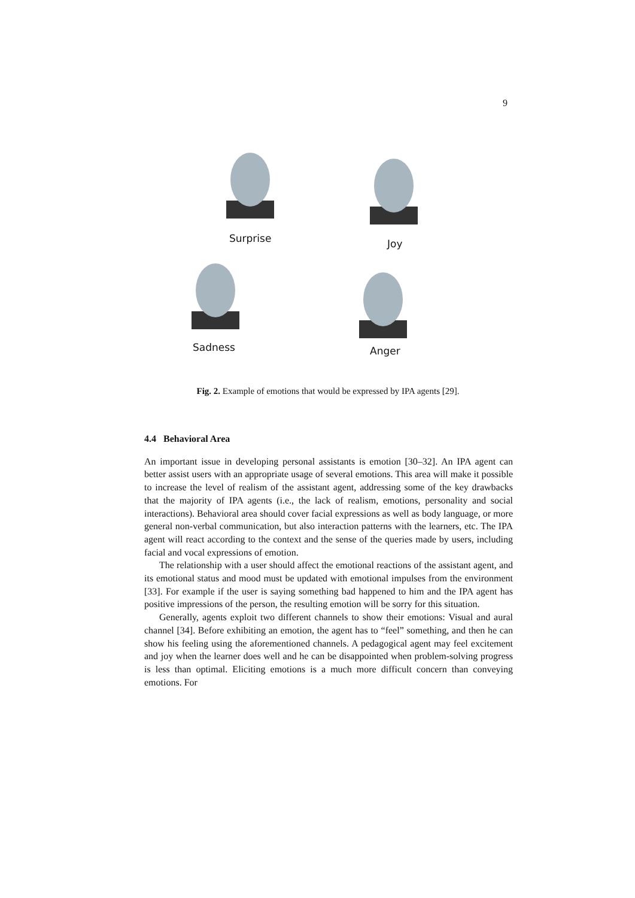9
Surprise Joy
Sadness Anger
Fig. 2. Example of emotions that would be expressed by IPA agents [29].
4.4 Behavioral Area
An important issue in developing personal assistants is emotion [30–32]. An IPA agent can better assist users with an appropriate usage of several emotions. This area will make it possible to increase the level of realism of the assistant agent, addressing some of the key drawbacks that the majority of IPA agents (i.e., the lack of realism, emotions, personality and social interactions). Behavioral area should cover facial expressions as well as body language, or more general non-verbal communication, but also interaction patterns with the learners, etc. The IPA agent will react according to the context and the sense of the queries made by users, including facial and vocal expressions of emotion.
The relationship with a user should affect the emotional reactions of the assistant agent, and its emotional status and mood must be updated with emotional impulses from the environment [33]. For example if the user is saying something bad happened to him and the IPA agent has positive impressions of the person, the resulting emotion will be sorry for this situation.
Generally, agents exploit two different channels to show their emotions: Visual and aural channel [34]. Before exhibiting an emotion, the agent has to “feel” something, and then he can show his feeling using the aforementioned channels. A pedagogical agent may feel excitement and joy when the learner does well and he can be disappointed when problem-solving progress is less than optimal. Eliciting emotions is a much more difficult concern than conveying emotions. For